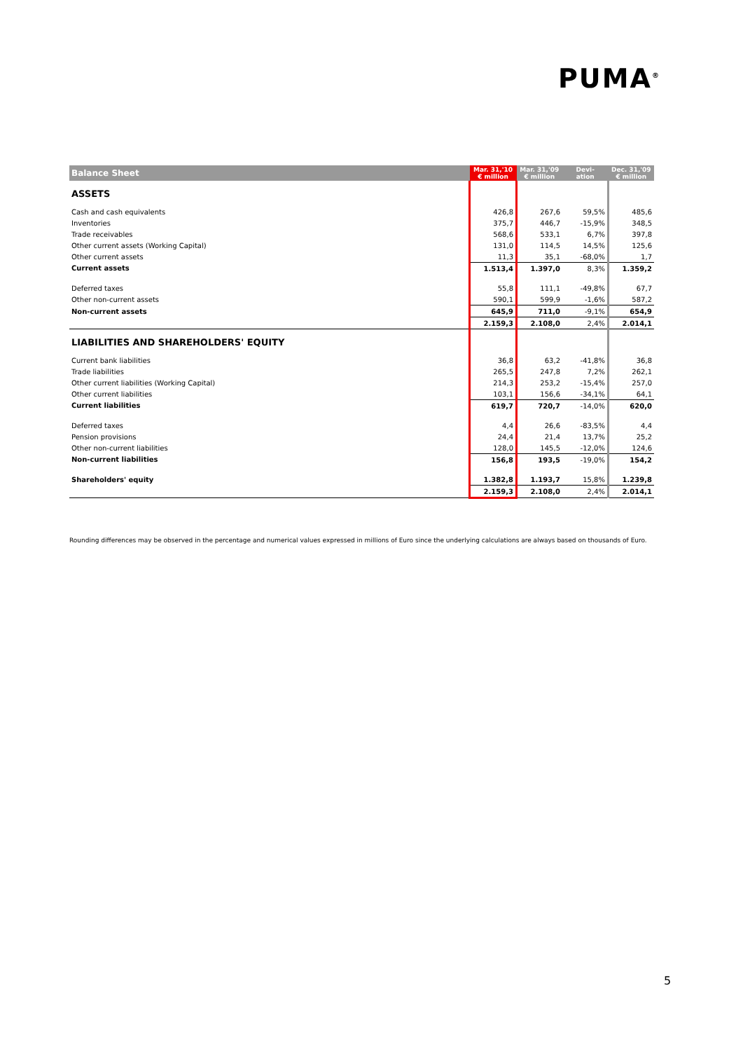PUMA<sup>®</sup>
| Balance Sheet | Mar. 31,'10 € million | Mar. 31,'09 € million | Devi- ation | Dec. 31,'09 € million |
| --- | --- | --- | --- | --- |
| ASSETS | | | | |
| Cash and cash equivalents | 426,8 | 267,6 | 59,5% | 485,6 |
| Inventories | 375,7 | 446,7 | -15,9% | 348,5 |
| Trade receivables | 568,6 | 533,1 | 6,7% | 397,8 |
| Other current assets (Working Capital) | 131,0 | 114,5 | 14,5% | 125,6 |
| Other current assets | 11,3 | 35,1 | -68,0% | 1,7 |
| Current assets | 1.513,4 | 1.397,0 | 8,3% | 1.359,2 |
| Deferred taxes | 55,8 | 111,1 | -49,8% | 67,7 |
| Other non-current assets | 590,1 | 599,9 | -1,6% | 587,2 |
| Non-current assets | 645,9 | 711,0 | -9,1% | 654,9 |
| | 2.159,3 | 2.108,0 | 2,4% | 2.014,1 |
| LIABILITIES AND SHAREHOLDERS' EQUITY | | | | |
| Current bank liabilities | 36,8 | 63,2 | -41,8% | 36,8 |
| Trade liabilities | 265,5 | 247,8 | 7,2% | 262,1 |
| Other current liabilities (Working Capital) | 214,3 | 253,2 | -15,4% | 257,0 |
| Other current liabilities | 103,1 | 156,6 | -34,1% | 64,1 |
| Current liabilities | 619,7 | 720,7 | -14,0% | 620,0 |
| Deferred taxes | 4,4 | 26,6 | -83,5% | 4,4 |
| Pension provisions | 24,4 | 21,4 | 13,7% | 25,2 |
| Other non-current liabilities | 128,0 | 145,5 | -12,0% | 124,6 |
| Non-current liabilities | 156,8 | 193,5 | -19,0% | 154,2 |
| Shareholders' equity | 1.382,8 | 1.193,7 | 15,8% | 1.239,8 |
| | 2.159,3 | 2.108,0 | 2,4% | 2.014,1 |
Rounding differences may be observed in the percentage and numerical values expressed in millions of Euro since the underlying calculations are always based on thousands of Euro.
5